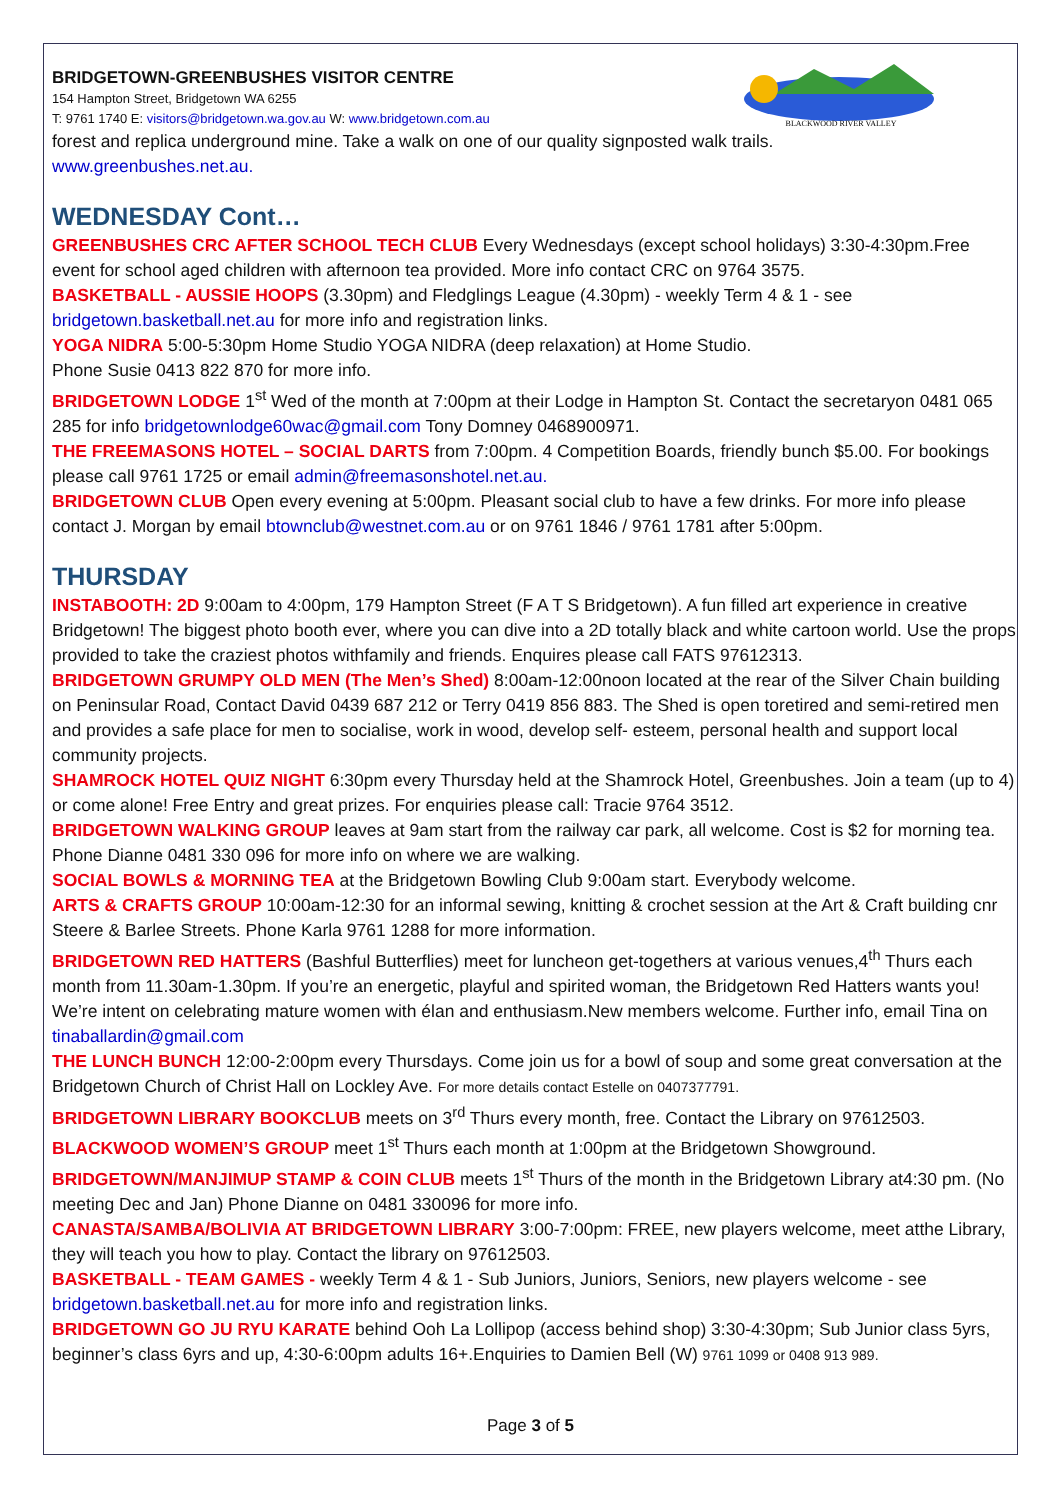BLACKWOOD RIVER VALLEY
BRIDGETOWN-GREENBUSHES VISITOR CENTRE
154 Hampton Street, Bridgetown WA 6255
T: 9761 1740 E: visitors@bridgetown.wa.gov.au W: www.bridgetown.com.au
forest and replica underground mine. Take a walk on one of our quality signposted walk trails.
www.greenbushes.net.au.
WEDNESDAY Cont…
GREENBUSHES CRC AFTER SCHOOL TECH CLUB Every Wednesdays (except school holidays) 3:30-4:30pm.Free event for school aged children with afternoon tea provided. More info contact CRC on 9764 3575.
BASKETBALL - AUSSIE HOOPS (3.30pm) and Fledglings League (4.30pm) - weekly Term 4 & 1 - see bridgetown.basketball.net.au for more info and registration links.
YOGA NIDRA 5:00-5:30pm Home Studio YOGA NIDRA (deep relaxation) at Home Studio.
Phone Susie 0413 822 870 for more info.
BRIDGETOWN LODGE 1<sup>st</sup> Wed of the month at 7:00pm at their Lodge in Hampton St. Contact the secretaryon 0481 065 285 for info bridgetownlodge60wac@gmail.com Tony Domney 0468900971.
THE FREEMASONS HOTEL – SOCIAL DARTS from 7:00pm. 4 Competition Boards, friendly bunch $5.00. For bookings please call 9761 1725 or email admin@freemasonshotel.net.au.
BRIDGETOWN CLUB Open every evening at 5:00pm. Pleasant social club to have a few drinks. For more info please contact J. Morgan by email btownclub@westnet.com.au or on 9761 1846 / 9761 1781 after 5:00pm.
THURSDAY
INSTABOOTH: 2D 9:00am to 4:00pm, 179 Hampton Street (F A T S Bridgetown). A fun filled art experience in creative Bridgetown! The biggest photo booth ever, where you can dive into a 2D totally black and white cartoon world. Use the props provided to take the craziest photos withfamily and friends. Enquires please call FATS 97612313.
BRIDGETOWN GRUMPY OLD MEN (The Men’s Shed) 8:00am-12:00noon located at the rear of the Silver Chain building on Peninsular Road, Contact David 0439 687 212 or Terry 0419 856 883. The Shed is open toretired and semi-retired men and provides a safe place for men to socialise, work in wood, develop self- esteem, personal health and support local community projects.
SHAMROCK HOTEL QUIZ NIGHT 6:30pm every Thursday held at the Shamrock Hotel, Greenbushes. Join a team (up to 4) or come alone! Free Entry and great prizes. For enquiries please call: Tracie 9764 3512.
BRIDGETOWN WALKING GROUP leaves at 9am start from the railway car park, all welcome. Cost is $2 for morning tea. Phone Dianne 0481 330 096 for more info on where we are walking.
SOCIAL BOWLS & MORNING TEA at the Bridgetown Bowling Club 9:00am start. Everybody welcome.
ARTS & CRAFTS GROUP 10:00am-12:30 for an informal sewing, knitting & crochet session at the Art & Craft building cnr Steere & Barlee Streets. Phone Karla 9761 1288 for more information.
BRIDGETOWN RED HATTERS (Bashful Butterflies) meet for luncheon get-togethers at various venues,4<sup>th</sup> Thurs each month from 11.30am-1.30pm. If you’re an energetic, playful and spirited woman, the Bridgetown Red Hatters wants you! We’re intent on celebrating mature women with élan and enthusiasm.New members welcome. Further info, email Tina on tinaballardin@gmail.com
THE LUNCH BUNCH 12:00-2:00pm every Thursdays. Come join us for a bowl of soup and some great conversation at the Bridgetown Church of Christ Hall on Lockley Ave. For more details contact Estelle on 0407377791.
BRIDGETOWN LIBRARY BOOKCLUB meets on 3<sup>rd</sup> Thurs every month, free. Contact the Library on 97612503.
BLACKWOOD WOMEN’S GROUP meet 1<sup>st</sup> Thurs each month at 1:00pm at the Bridgetown Showground.
BRIDGETOWN/MANJIMUP STAMP & COIN CLUB meets 1<sup>st</sup> Thurs of the month in the Bridgetown Library at4:30 pm. (No meeting Dec and Jan) Phone Dianne on 0481 330096 for more info.
CANASTA/SAMBA/BOLIVIA AT BRIDGETOWN LIBRARY 3:00-7:00pm: FREE, new players welcome, meet atthe Library, they will teach you how to play. Contact the library on 97612503.
BASKETBALL - TEAM GAMES - weekly Term 4 & 1 - Sub Juniors, Juniors, Seniors, new players welcome - see bridgetown.basketball.net.au for more info and registration links.
BRIDGETOWN GO JU RYU KARATE behind Ooh La Lollipop (access behind shop) 3:30-4:30pm; Sub Junior class 5yrs, beginner’s class 6yrs and up, 4:30-6:00pm adults 16+.Enquiries to Damien Bell (W) 9761 1099 or 0408 913 989.
Page 3 of 5